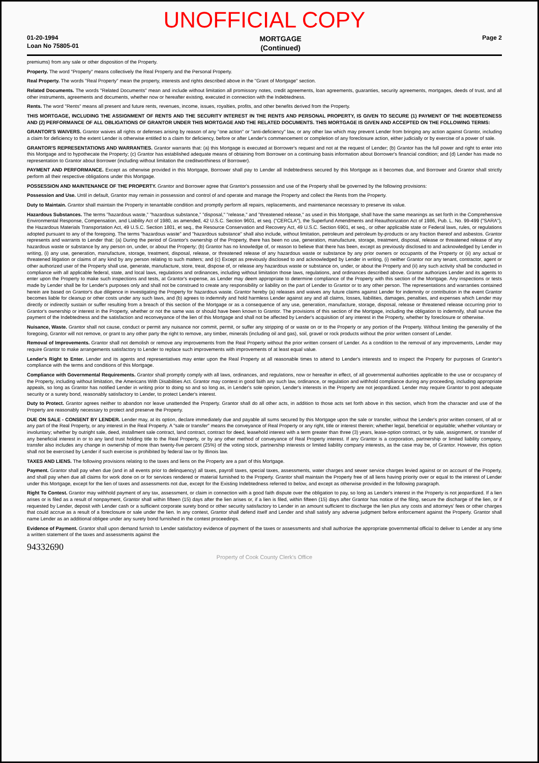UNOFFICIAL COPY
01-20-1994
Loan No 75805-01
MORTGAGE
(Continued)
Page 2
premiums) from any sale or other disposition of the Property.
Property. The word "Property" means collectively the Real Property and the Personal Property.
Real Property. The words "Real Property" mean the property, interests and rights described above in the "Grant of Mortgage" section.
Related Documents. The words "Related Documents" mean and include without limitation all promissory notes, credit agreements, loan agreements, guaranties, security agreements, mortgages, deeds of trust, and all other instruments, agreements and documents, whether now or hereafter existing, executed in connection with the Indebtedness.
Rents. The word "Rents" means all present and future rents, revenues, income, issues, royalties, profits, and other benefits derived from the Property.
THIS MORTGAGE, INCLUDING THE ASSIGNMENT OF RENTS AND THE SECURITY INTEREST IN THE RENTS AND PERSONAL PROPERTY, IS GIVEN TO SECURE (1) PAYMENT OF THE INDEBTEDNESS AND (2) PERFORMANCE OF ALL OBLIGATIONS OF GRANTOR UNDER THIS MORTGAGE AND THE RELATED DOCUMENTS. THIS MORTGAGE IS GIVEN AND ACCEPTED ON THE FOLLOWING TERMS:
GRANTOR'S WAIVERS. Grantor waives all rights or defenses arising by reason of any "one action" or "anti-deficiency" law, or any other law which may prevent Lender from bringing any action against Grantor, including a claim for deficiency to the extent Lender is otherwise entitled to a claim for deficiency, before or after Lender's commencement or completion of any foreclosure action, either judicially or by exercise of a power of sale.
GRANTOR'S REPRESENTATIONS AND WARRANTIES. Grantor warrants that: (a) this Mortgage is executed at Borrower's request and not at the request of Lender; (b) Grantor has the full power and right to enter into this Mortgage and to hypothecate the Property; (c) Grantor has established adequate means of obtaining from Borrower on a continuing basis information about Borrower's financial condition; and (d) Lender has made no representation to Grantor about Borrower (including without limitation the creditworthiness of Borrower).
PAYMENT AND PERFORMANCE. Except as otherwise provided in this Mortgage, Borrower shall pay to Lender all Indebtedness secured by this Mortgage as it becomes due, and Borrower and Grantor shall strictly perform all their respective obligations under this Mortgage.
POSSESSION AND MAINTENANCE OF THE PROPERTY. Grantor and Borrower agree that Grantor's possession and use of the Property shall be governed by the following provisions:
Possession and Use. Until in default, Grantor may remain in possession and control of and operate and manage the Property and collect the Rents from the Property.
Duty to Maintain. Grantor shall maintain the Property in tenantable condition and promptly perform all repairs, replacements, and maintenance necessary to preserve its value.
Hazardous Substances. The terms "hazardous waste," "hazardous substance," "disposal," "release," and "threatened release," as used in this Mortgage, shall have the same meanings as set forth in the Comprehensive Environmental Response, Compensation, and Liability Act of 1980, as amended, 42 U.S.C. Section 9601, et seq. ("CERCLA"), the Superfund Amendments and Reauthorization Act of 1986, Pub. L. No. 99-499 ("SARA"), the Hazardous Materials Transportation Act, 49 U.S.C. Section 1801, et seq., the Resource Conservation and Recovery Act, 49 U.S.C. Section 6901, et seq., or other applicable state or Federal laws, rules, or regulations adopted pursuant to any of the foregoing. The terms "hazardous waste" and "hazardous substance" shall also include, without limitation, petroleum and petroleum by-products or any fraction thereof and asbestos. Grantor represents and warrants to Lender that: (a) During the period of Grantor's ownership of the Property, there has been no use, generation, manufacture, storage, treatment, disposal, release or threatened release of any hazardous waste or substance by any person on, under, or about the Property; (b) Grantor has no knowledge of, or reason to believe that there has been, except as previously disclosed to and acknowledged by Lender in writing, (i) any use, generation, manufacture, storage, treatment, disposal, release, or threatened release of any hazardous waste or substance by any prior owners or occupants of the Property or (ii) any actual or threatened litigation or claims of any kind by any person relating to such matters; and (c) Except as previously disclosed to and acknowledged by Lender in writing, (i) neither Grantor nor any tenant, contractor, agent or other authorized user of the Property shall use, generate, manufacture, store, treat, dispose of, or release any hazardous waste or substance on, under, or about the Property and (ii) any such activity shall be conducted in compliance with all applicable federal, state, and local laws, regulations and ordinances, including without limitation those laws, regulations, and ordinances described above. Grantor authorizes Lender and its agents to enter upon the Property to make such inspections and tests, at Grantor's expense, as Lender may deem appropriate to determine compliance of the Property with this section of the Mortgage. Any inspections or tests made by Lender shall be for Lender's purposes only and shall not be construed to create any responsibility or liability on the part of Lender to Grantor or to any other person. The representations and warranties contained herein are based on Grantor's due diligence in investigating the Property for hazardous waste. Grantor hereby (a) releases and waives any future claims against Lender for indemnity or contribution in the event Grantor becomes liable for cleanup or other costs under any such laws, and (b) agrees to indemnify and hold harmless Lender against any and all claims, losses, liabilities, damages, penalties, and expenses which Lender may directly or indirectly sustain or suffer resulting from a breach of this section of the Mortgage or as a consequence of any use, generation, manufacture, storage, disposal, release or threatened release occurring prior to Grantor's ownership or interest in the Property, whether or not the same was or should have been known to Grantor. The provisions of this section of the Mortgage, including the obligation to indemnify, shall survive the payment of the Indebtedness and the satisfaction and reconveyance of the lien of this Mortgage and shall not be affected by Lender's acquisition of any interest in the Property, whether by foreclosure or otherwise.
Nuisance, Waste. Grantor shall not cause, conduct or permit any nuisance nor commit, permit, or suffer any stripping of or waste on or to the Property or any portion of the Property. Without limiting the generality of the foregoing, Grantor will not remove, or grant to any other party the right to remove, any timber, minerals (including oil and gas), soil, gravel or rock products without the prior written consent of Lender.
Removal of Improvements. Grantor shall not demolish or remove any improvements from the Real Property without the prior written consent of Lender. As a condition to the removal of any improvements, Lender may require Grantor to make arrangements satisfactory to Lender to replace such improvements with improvements of at least equal value.
Lender's Right to Enter. Lender and its agents and representatives may enter upon the Real Property at all reasonable times to attend to Lender's interests and to inspect the Property for purposes of Grantor's compliance with the terms and conditions of this Mortgage.
Compliance with Governmental Requirements. Grantor shall promptly comply with all laws, ordinances, and regulations, now or hereafter in effect, of all governmental authorities applicable to the use or occupancy of the Property, including without limitation, the Americans With Disabilities Act. Grantor may contest in good faith any such law, ordinance, or regulation and withhold compliance during any proceeding, including appropriate appeals, so long as Grantor has notified Lender in writing prior to doing so and so long as, in Lender's sole opinion, Lender's interests in the Property are not jeopardized. Lender may require Grantor to post adequate security or a surety bond, reasonably satisfactory to Lender, to protect Lender's interest.
Duty to Protect. Grantor agrees neither to abandon nor leave unattended the Property. Grantor shall do all other acts, in addition to those acts set forth above in this section, which from the character and use of the Property are reasonably necessary to protect and preserve the Property.
DUE ON SALE - CONSENT BY LENDER. Lender may, at its option, declare immediately due and payable all sums secured by this Mortgage upon the sale or transfer, without the Lender's prior written consent, of all or any part of the Real Property, or any interest in the Real Property. A "sale or transfer" means the conveyance of Real Property or any right, title or interest therein; whether legal, beneficial or equitable; whether voluntary or involuntary; whether by outright sale, deed, installment sale contract, land contract, contract for deed, leasehold interest with a term greater than three (3) years, lease-option contract, or by sale, assignment, or transfer of any beneficial interest in or to any land trust holding title to the Real Property, or by any other method of conveyance of Real Property interest. If any Grantor is a corporation, partnership or limited liability company, transfer also includes any change in ownership of more than twenty-five percent (25%) of the voting stock, partnership interests or limited liability company interests, as the case may be, of Grantor. However, this option shall not be exercised by Lender if such exercise is prohibited by federal law or by Illinois law.
TAXES AND LIENS. The following provisions relating to the taxes and liens on the Property are a part of this Mortgage.
Payment. Grantor shall pay when due (and in all events prior to delinquency) all taxes, payroll taxes, special taxes, assessments, water charges and sewer service charges levied against or on account of the Property, and shall pay when due all claims for work done on or for services rendered or material furnished to the Property. Grantor shall maintain the Property free of all liens having priority over or equal to the interest of Lender under this Mortgage, except for the lien of taxes and assessments not due, except for the Existing Indebtedness referred to below, and except as otherwise provided in the following paragraph.
Right To Contest. Grantor may withhold payment of any tax, assessment, or claim in connection with a good faith dispute over the obligation to pay, so long as Lender's interest in the Property is not jeopardized. If a lien arises or is filed as a result of nonpayment, Grantor shall within fifteen (15) days after the lien arises or, if a lien is filed, within fifteen (15) days after Grantor has notice of the filing, secure the discharge of the lien, or if requested by Lender, deposit with Lender cash or a sufficient corporate surety bond or other security satisfactory to Lender in an amount sufficient to discharge the lien plus any costs and attorneys' fees or other charges that could accrue as a result of a foreclosure or sale under the lien. In any contest, Grantor shall defend itself and Lender and shall satisfy any adverse judgment before enforcement against the Property. Grantor shall name Lender as an additional obligee under any surety bond furnished in the contest proceedings.
Evidence of Payment. Grantor shall upon demand furnish to Lender satisfactory evidence of payment of the taxes or assessments and shall authorize the appropriate governmental official to deliver to Lender at any time a written statement of the taxes and assessments against the
94332690
Property of Cook County Clerk's Office